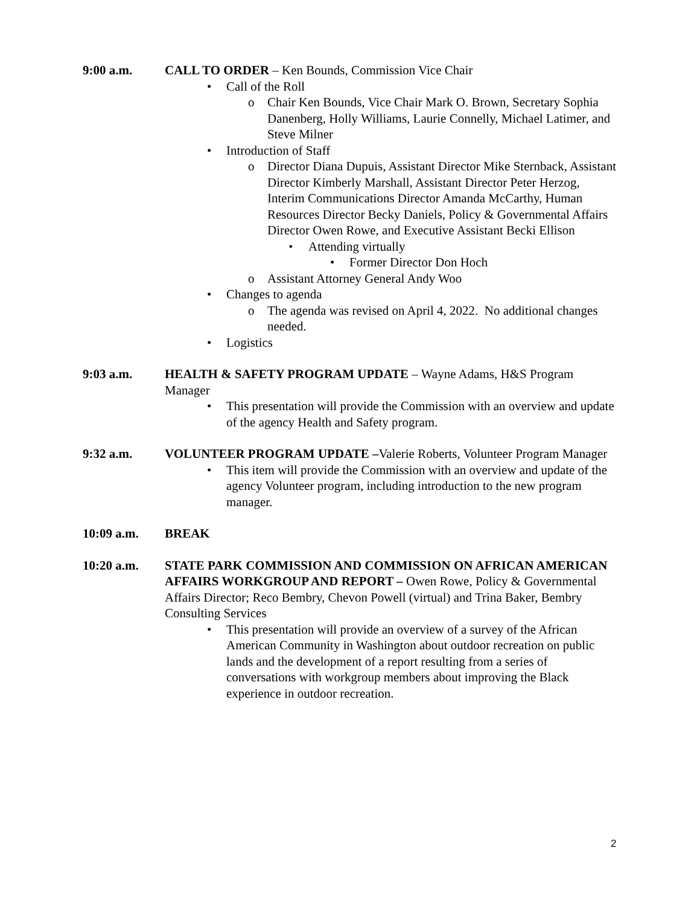9:00 a.m. CALL TO ORDER – Ken Bounds, Commission Vice Chair
Call of the Roll
Chair Ken Bounds, Vice Chair Mark O. Brown, Secretary Sophia Danenberg, Holly Williams, Laurie Connelly, Michael Latimer, and Steve Milner
Introduction of Staff
Director Diana Dupuis, Assistant Director Mike Sternback, Assistant Director Kimberly Marshall, Assistant Director Peter Herzog, Interim Communications Director Amanda McCarthy, Human Resources Director Becky Daniels, Policy & Governmental Affairs Director Owen Rowe, and Executive Assistant Becki Ellison
Attending virtually
Former Director Don Hoch
Assistant Attorney General Andy Woo
Changes to agenda
The agenda was revised on April 4, 2022. No additional changes needed.
Logistics
9:03 a.m. HEALTH & SAFETY PROGRAM UPDATE – Wayne Adams, H&S Program Manager
This presentation will provide the Commission with an overview and update of the agency Health and Safety program.
9:32 a.m. VOLUNTEER PROGRAM UPDATE –Valerie Roberts, Volunteer Program Manager
This item will provide the Commission with an overview and update of the agency Volunteer program, including introduction to the new program manager.
10:09 a.m. BREAK
10:20 a.m. STATE PARK COMMISSION AND COMMISSION ON AFRICAN AMERICAN AFFAIRS WORKGROUP AND REPORT – Owen Rowe, Policy & Governmental Affairs Director; Reco Bembry, Chevon Powell (virtual) and Trina Baker, Bembry Consulting Services
This presentation will provide an overview of a survey of the African American Community in Washington about outdoor recreation on public lands and the development of a report resulting from a series of conversations with workgroup members about improving the Black experience in outdoor recreation.
2